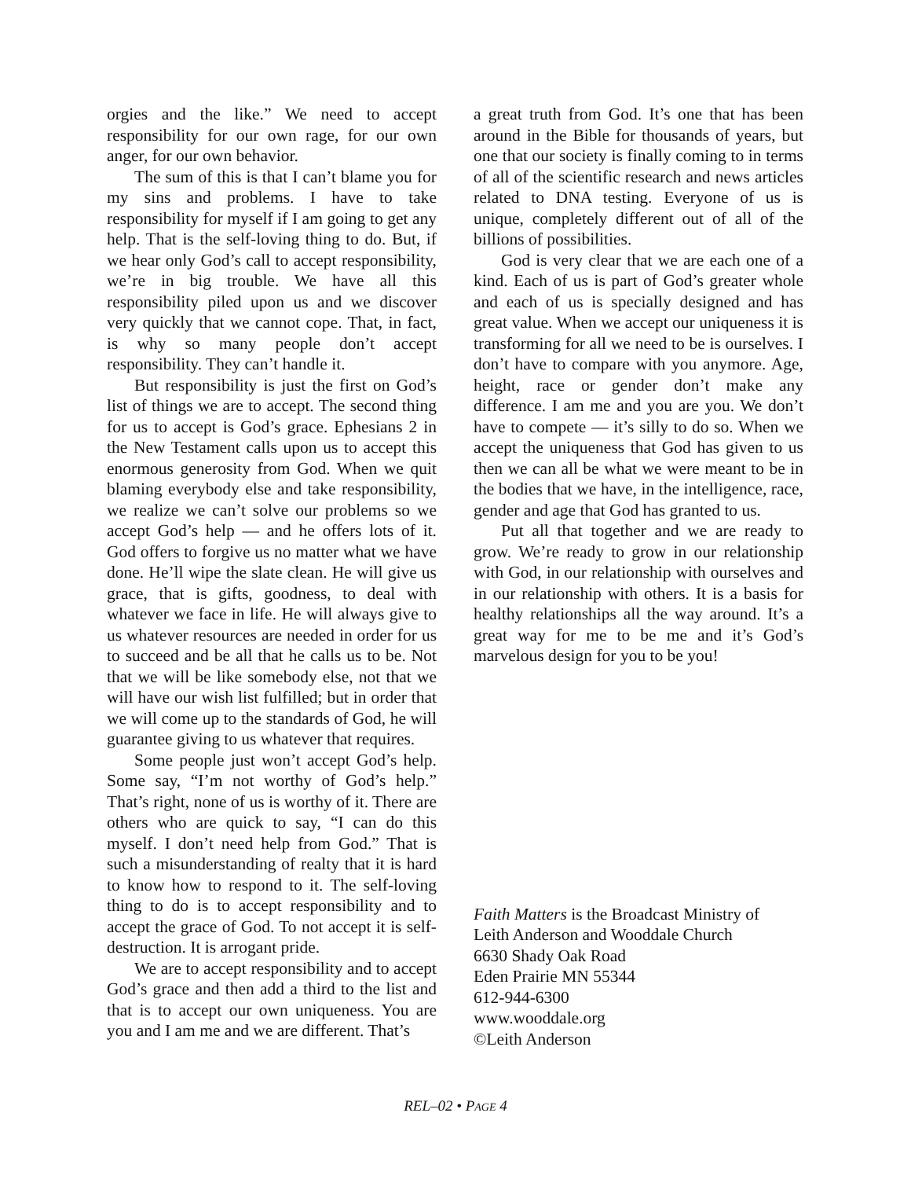orgies and the like.” We need to accept responsibility for our own rage, for our own anger, for our own behavior.
The sum of this is that I can’t blame you for my sins and problems. I have to take responsibility for myself if I am going to get any help. That is the self-loving thing to do. But, if we hear only God’s call to accept responsibility, we’re in big trouble. We have all this responsibility piled upon us and we discover very quickly that we cannot cope. That, in fact, is why so many people don’t accept responsibility. They can’t handle it.
But responsibility is just the first on God’s list of things we are to accept. The second thing for us to accept is God’s grace. Ephesians 2 in the New Testament calls upon us to accept this enormous generosity from God. When we quit blaming everybody else and take responsibility, we realize we can’t solve our problems so we accept God’s help — and he offers lots of it. God offers to forgive us no matter what we have done. He’ll wipe the slate clean. He will give us grace, that is gifts, goodness, to deal with whatever we face in life. He will always give to us whatever resources are needed in order for us to succeed and be all that he calls us to be. Not that we will be like somebody else, not that we will have our wish list fulfilled; but in order that we will come up to the standards of God, he will guarantee giving to us whatever that requires.
Some people just won’t accept God’s help. Some say, “I’m not worthy of God’s help.” That’s right, none of us is worthy of it. There are others who are quick to say, “I can do this myself. I don’t need help from God.” That is such a misunderstanding of realty that it is hard to know how to respond to it. The self-loving thing to do is to accept responsibility and to accept the grace of God. To not accept it is self-destruction. It is arrogant pride.
We are to accept responsibility and to accept God’s grace and then add a third to the list and that is to accept our own uniqueness. You are you and I am me and we are different. That’s
a great truth from God. It’s one that has been around in the Bible for thousands of years, but one that our society is finally coming to in terms of all of the scientific research and news articles related to DNA testing. Everyone of us is unique, completely different out of all of the billions of possibilities.
God is very clear that we are each one of a kind. Each of us is part of God’s greater whole and each of us is specially designed and has great value. When we accept our uniqueness it is transforming for all we need to be is ourselves. I don’t have to compare with you anymore. Age, height, race or gender don’t make any difference. I am me and you are you. We don’t have to compete — it’s silly to do so. When we accept the uniqueness that God has given to us then we can all be what we were meant to be in the bodies that we have, in the intelligence, race, gender and age that God has granted to us.
Put all that together and we are ready to grow. We’re ready to grow in our relationship with God, in our relationship with ourselves and in our relationship with others. It is a basis for healthy relationships all the way around. It’s a great way for me to be me and it’s God’s marvelous design for you to be you!
Faith Matters is the Broadcast Ministry of
Leith Anderson and Wooddale Church
6630 Shady Oak Road
Eden Prairie MN 55344
612-944-6300
www.wooddale.org
©Leith Anderson
REL–02 • PAGE 4